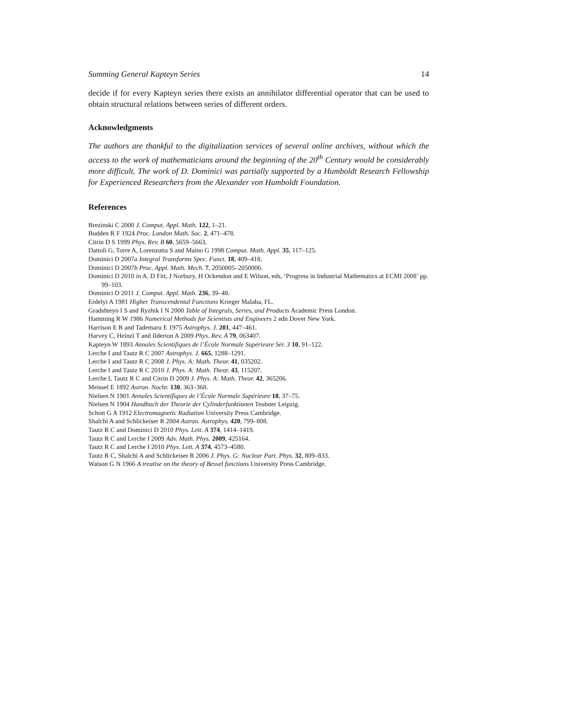Summing General Kapteyn Series 14
decide if for every Kapteyn series there exists an annihilator differential operator that can be used to obtain structural relations between series of different orders.
Acknowledgments
The authors are thankful to the digitalization services of several online archives, without which the access to the work of mathematicians around the beginning of the 20<sup>th</sup> Century would be considerably more difficult. The work of D. Dominici was partially supported by a Humboldt Research Fellowship for Experienced Researchers from the Alexander von Humboldt Foundation.
References
Brezinski C 2000 J. Comput. Appl. Math. 122, 1–21.
Budden R F 1924 Proc. London Math. Soc. 2, 471–478.
Citrin D S 1999 Phys. Rev. B 60, 5659–5663.
Dattoli G, Torre A, Lorenzutta S and Maino G 1998 Comput. Math. Appl. 35, 117–125.
Dominici D 2007a Integral Transforms Spec. Funct. 18, 409–418.
Dominici D 2007b Proc. Appl. Math. Mech. 7, 2050005–2050006.
Dominici D 2010 in A. D Fitt, J Norbury, H Ockendon and E Wilson, eds, ‘Progress in Industrial Mathematics at ECMI 2008’ pp. 99–103.
Dominici D 2011 J. Comput. Appl. Math. 236, 39–48.
Erdelyi A 1981 Higher Transcendental Functions Krieger Malaba, FL.
Gradshteyn I S and Ryzhik I N 2000 Table of Integrals, Series, and Products Academic Press London.
Hamming R W 1986 Numerical Methods for Scientists and Engineers 2 edn Dover New York.
Harrison E R and Tademaru E 1975 Astrophys. J. 201, 447–461.
Harvey C, Heinzl T and Ilderton A 2009 Phys. Rev. A 79, 063407.
Kapteyn W 1893 Annales Scientifiques de l’École Normale Supérieure Sér. 3 10, 91–122.
Lerche I and Tautz R C 2007 Astrophys. J. 665, 1288–1291.
Lerche I and Tautz R C 2008 J. Phys. A: Math. Theor. 41, 035202.
Lerche I and Tautz R C 2010 J. Phys. A: Math. Theor. 43, 115207.
Lerche I, Tautz R C and Citrin D 2009 J. Phys. A: Math. Theor. 42, 365206.
Meissel E 1892 Astron. Nachr. 130, 363–368.
Nielsen N 1901 Annales Scientifiques de l’École Normale Supérieure 18, 37–75.
Nielsen N 1904 Handbuch der Theorie der Cylinderfunktionen Teubner Leipzig.
Schott G A 1912 Electromagnetic Radiation University Press Cambridge.
Shalchi A and Schlickeiser R 2004 Astron. Astrophys. 420, 799–808.
Tautz R C and Dominici D 2010 Phys. Lett. A 374, 1414–1419.
Tautz R C and Lerche I 2009 Adv. Math. Phys. 2009, 425164.
Tautz R C and Lerche I 2010 Phys. Lett. A 374, 4573–4580.
Tautz R C, Shalchi A and Schlickeiser R 2006 J. Phys. G: Nuclear Part. Phys. 32, 809–833.
Watson G N 1966 A treatise on the theory of Bessel functions University Press Cambridge.